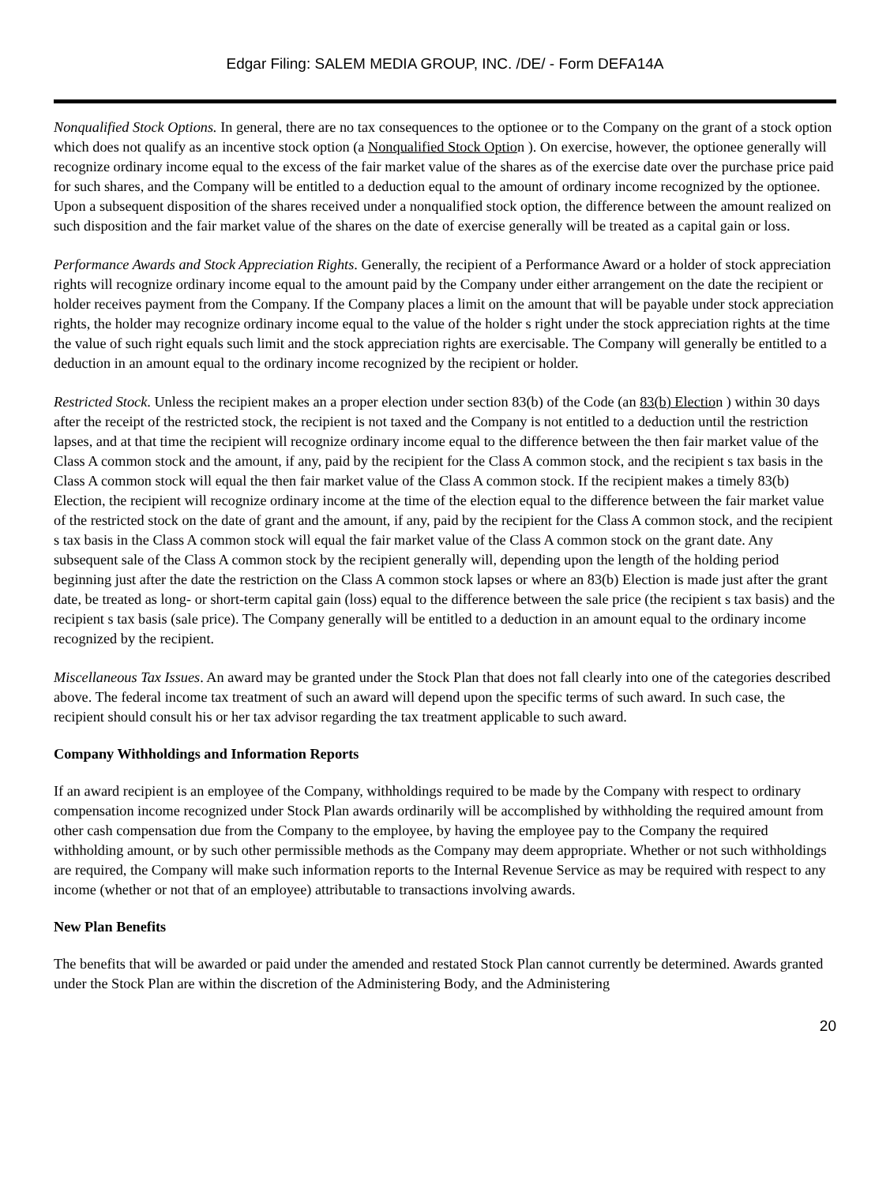Edgar Filing: SALEM MEDIA GROUP, INC. /DE/ - Form DEFA14A
Nonqualified Stock Options. In general, there are no tax consequences to the optionee or to the Company on the grant of a stock option which does not qualify as an incentive stock option (a Nonqualified Stock Option ). On exercise, however, the optionee generally will recognize ordinary income equal to the excess of the fair market value of the shares as of the exercise date over the purchase price paid for such shares, and the Company will be entitled to a deduction equal to the amount of ordinary income recognized by the optionee. Upon a subsequent disposition of the shares received under a nonqualified stock option, the difference between the amount realized on such disposition and the fair market value of the shares on the date of exercise generally will be treated as a capital gain or loss.
Performance Awards and Stock Appreciation Rights. Generally, the recipient of a Performance Award or a holder of stock appreciation rights will recognize ordinary income equal to the amount paid by the Company under either arrangement on the date the recipient or holder receives payment from the Company. If the Company places a limit on the amount that will be payable under stock appreciation rights, the holder may recognize ordinary income equal to the value of the holder s right under the stock appreciation rights at the time the value of such right equals such limit and the stock appreciation rights are exercisable. The Company will generally be entitled to a deduction in an amount equal to the ordinary income recognized by the recipient or holder.
Restricted Stock. Unless the recipient makes an a proper election under section 83(b) of the Code (an 83(b) Election ) within 30 days after the receipt of the restricted stock, the recipient is not taxed and the Company is not entitled to a deduction until the restriction lapses, and at that time the recipient will recognize ordinary income equal to the difference between the then fair market value of the Class A common stock and the amount, if any, paid by the recipient for the Class A common stock, and the recipient s tax basis in the Class A common stock will equal the then fair market value of the Class A common stock. If the recipient makes a timely 83(b) Election, the recipient will recognize ordinary income at the time of the election equal to the difference between the fair market value of the restricted stock on the date of grant and the amount, if any, paid by the recipient for the Class A common stock, and the recipient s tax basis in the Class A common stock will equal the fair market value of the Class A common stock on the grant date. Any subsequent sale of the Class A common stock by the recipient generally will, depending upon the length of the holding period beginning just after the date the restriction on the Class A common stock lapses or where an 83(b) Election is made just after the grant date, be treated as long- or short-term capital gain (loss) equal to the difference between the sale price (the recipient s tax basis) and the recipient s tax basis (sale price). The Company generally will be entitled to a deduction in an amount equal to the ordinary income recognized by the recipient.
Miscellaneous Tax Issues. An award may be granted under the Stock Plan that does not fall clearly into one of the categories described above. The federal income tax treatment of such an award will depend upon the specific terms of such award. In such case, the recipient should consult his or her tax advisor regarding the tax treatment applicable to such award.
Company Withholdings and Information Reports
If an award recipient is an employee of the Company, withholdings required to be made by the Company with respect to ordinary compensation income recognized under Stock Plan awards ordinarily will be accomplished by withholding the required amount from other cash compensation due from the Company to the employee, by having the employee pay to the Company the required withholding amount, or by such other permissible methods as the Company may deem appropriate. Whether or not such withholdings are required, the Company will make such information reports to the Internal Revenue Service as may be required with respect to any income (whether or not that of an employee) attributable to transactions involving awards.
New Plan Benefits
The benefits that will be awarded or paid under the amended and restated Stock Plan cannot currently be determined. Awards granted under the Stock Plan are within the discretion of the Administering Body, and the Administering
20